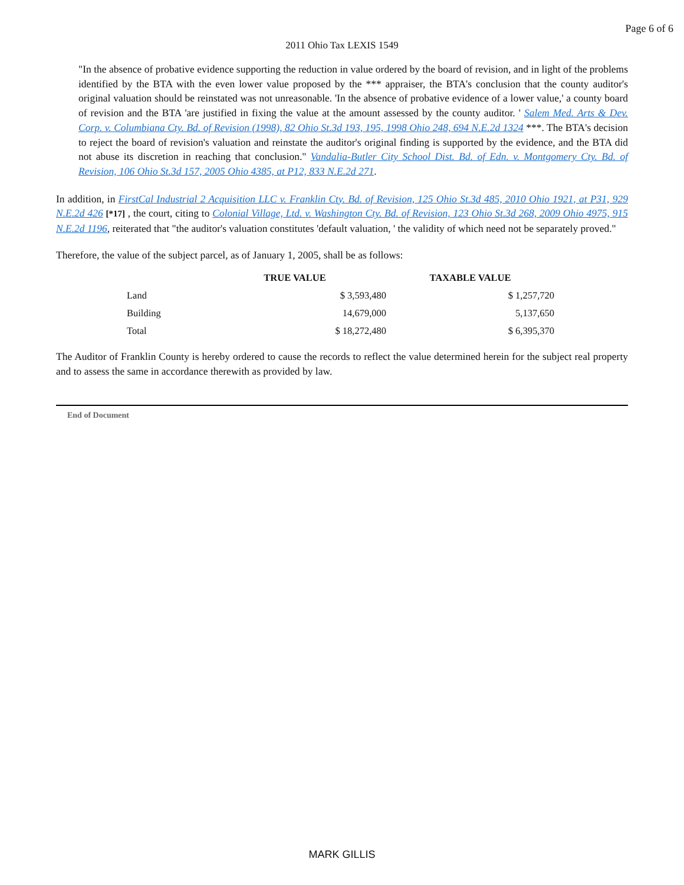Page 6 of 6
2011 Ohio Tax LEXIS 1549
"In the absence of probative evidence supporting the reduction in value ordered by the board of revision, and in light of the problems identified by the BTA with the even lower value proposed by the *** appraiser, the BTA's conclusion that the county auditor's original valuation should be reinstated was not unreasonable. 'In the absence of probative evidence of a lower value,' a county board of revision and the BTA 'are justified in fixing the value at the amount assessed by the county auditor. ' Salem Med. Arts & Dev. Corp. v. Columbiana Cty. Bd. of Revision (1998), 82 Ohio St.3d 193, 195, 1998 Ohio 248, 694 N.E.2d 1324 ***. The BTA's decision to reject the board of revision's valuation and reinstate the auditor's original finding is supported by the evidence, and the BTA did not abuse its discretion in reaching that conclusion." Vandalia-Butler City School Dist. Bd. of Edn. v. Montgomery Cty. Bd. of Revision, 106 Ohio St.3d 157, 2005 Ohio 4385, at P12, 833 N.E.2d 271.
In addition, in FirstCal Industrial 2 Acquisition LLC v. Franklin Cty. Bd. of Revision, 125 Ohio St.3d 485, 2010 Ohio 1921, at P31, 929 N.E.2d 426 [*17] , the court, citing to Colonial Village, Ltd. v. Washington Cty. Bd. of Revision, 123 Ohio St.3d 268, 2009 Ohio 4975, 915 N.E.2d 1196, reiterated that "the auditor's valuation constitutes 'default valuation, ' the validity of which need not be separately proved."
Therefore, the value of the subject parcel, as of January 1, 2005, shall be as follows:
| | TRUE VALUE | TAXABLE VALUE |
| --- | --- | --- |
| Land | $ 3,593,480 | $ 1,257,720 |
| Building | 14,679,000 | 5,137,650 |
| Total | $ 18,272,480 | $ 6,395,370 |
The Auditor of Franklin County is hereby ordered to cause the records to reflect the value determined herein for the subject real property and to assess the same in accordance therewith as provided by law.
End of Document
MARK GILLIS